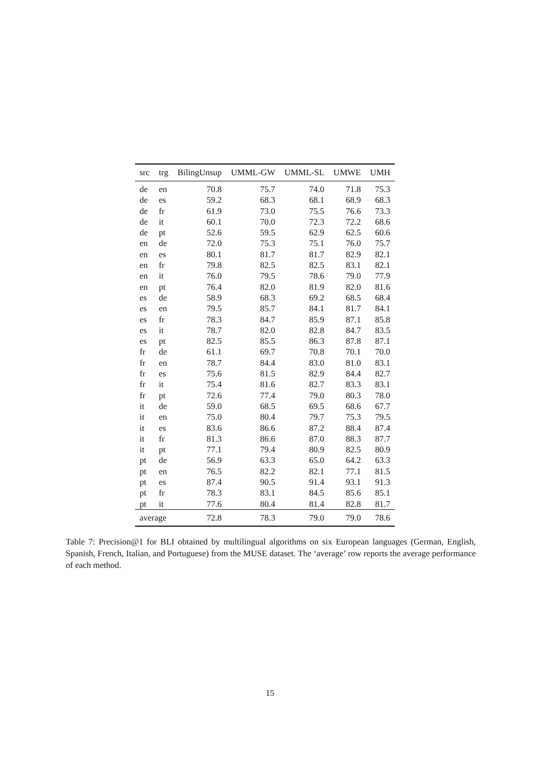| src | trg | BilingUnsup | UMML-GW | UMML-SL | UMWE | UMH |
| --- | --- | --- | --- | --- | --- | --- |
| de | en | 70.8 | 75.7 | 74.0 | 71.8 | 75.3 |
| de | es | 59.2 | 68.3 | 68.1 | 68.9 | 68.3 |
| de | fr | 61.9 | 73.0 | 75.5 | 76.6 | 73.3 |
| de | it | 60.1 | 70.0 | 72.3 | 72.2 | 68.6 |
| de | pt | 52.6 | 59.5 | 62.9 | 62.5 | 60.6 |
| en | de | 72.0 | 75.3 | 75.1 | 76.0 | 75.7 |
| en | es | 80.1 | 81.7 | 81.7 | 82.9 | 82.1 |
| en | fr | 79.8 | 82.5 | 82.5 | 83.1 | 82.1 |
| en | it | 76.0 | 79.5 | 78.6 | 79.0 | 77.9 |
| en | pt | 76.4 | 82.0 | 81.9 | 82.0 | 81.6 |
| es | de | 58.9 | 68.3 | 69.2 | 68.5 | 68.4 |
| es | en | 79.5 | 85.7 | 84.1 | 81.7 | 84.1 |
| es | fr | 78.3 | 84.7 | 85.9 | 87.1 | 85.8 |
| es | it | 78.7 | 82.0 | 82.8 | 84.7 | 83.5 |
| es | pt | 82.5 | 85.5 | 86.3 | 87.8 | 87.1 |
| fr | de | 61.1 | 69.7 | 70.8 | 70.1 | 70.0 |
| fr | en | 78.7 | 84.4 | 83.0 | 81.0 | 83.1 |
| fr | es | 75.6 | 81.5 | 82.9 | 84.4 | 82.7 |
| fr | it | 75.4 | 81.6 | 82.7 | 83.3 | 83.1 |
| fr | pt | 72.6 | 77.4 | 79.0 | 80.3 | 78.0 |
| it | de | 59.0 | 68.5 | 69.5 | 68.6 | 67.7 |
| it | en | 75.0 | 80.4 | 79.7 | 75.3 | 79.5 |
| it | es | 83.6 | 86.6 | 87.2 | 88.4 | 87.4 |
| it | fr | 81.3 | 86.6 | 87.0 | 88.3 | 87.7 |
| it | pt | 77.1 | 79.4 | 80.9 | 82.5 | 80.9 |
| pt | de | 56.9 | 63.3 | 65.0 | 64.2 | 63.3 |
| pt | en | 76.5 | 82.2 | 82.1 | 77.1 | 81.5 |
| pt | es | 87.4 | 90.5 | 91.4 | 93.1 | 91.3 |
| pt | fr | 78.3 | 83.1 | 84.5 | 85.6 | 85.1 |
| pt | it | 77.6 | 80.4 | 81.4 | 82.8 | 81.7 |
| average | | 72.8 | 78.3 | 79.0 | 79.0 | 78.6 |
Table 7: Precision@1 for BLI obtained by multilingual algorithms on six European languages (German, English, Spanish, French, Italian, and Portuguese) from the MUSE dataset. The ‘average’ row reports the average performance of each method.
15